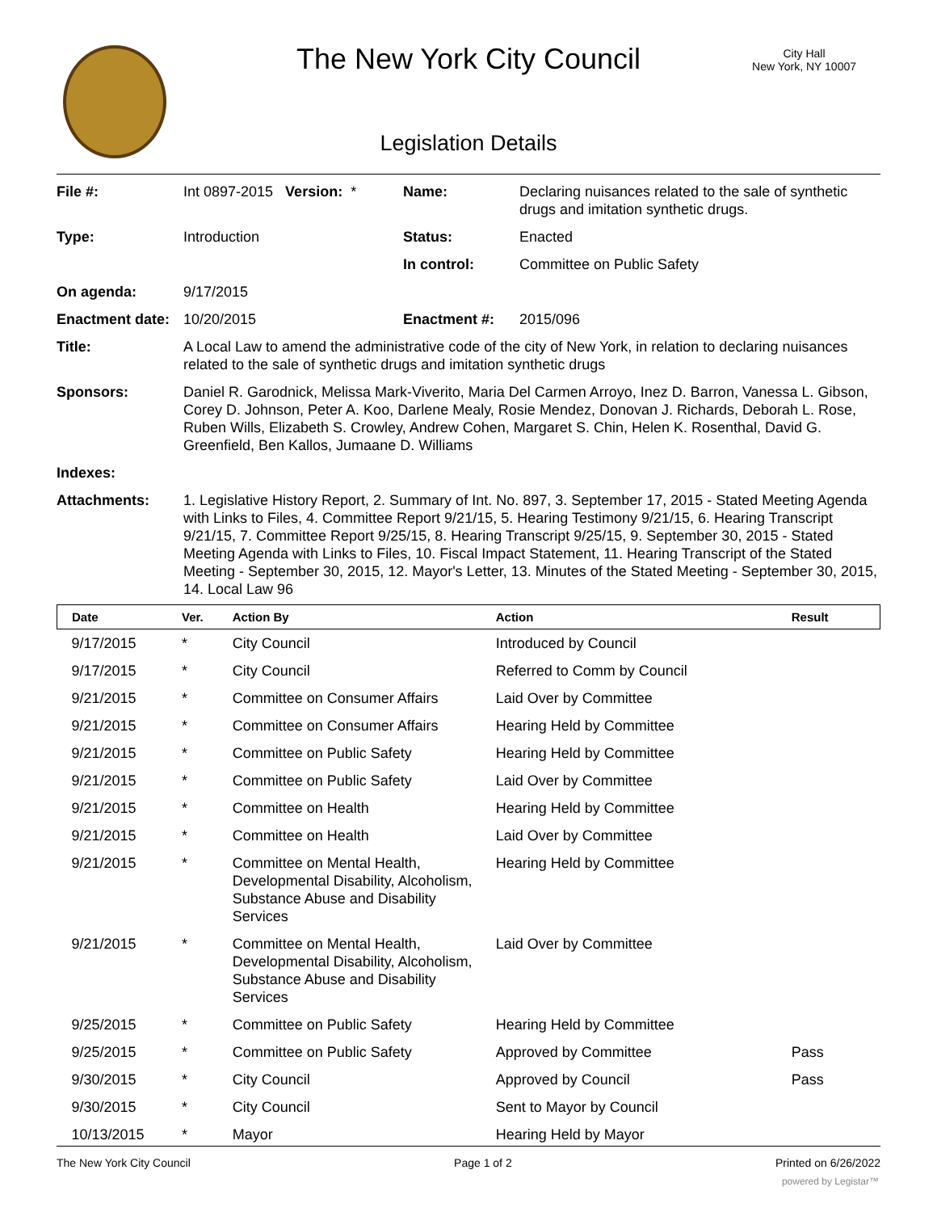The New York City Council
City Hall
New York, NY 10007
Legislation Details
| File #: | Int 0897-2015 Version: * | Name: | Declaring nuisances related to the sale of synthetic drugs and imitation synthetic drugs. |
| Type: | Introduction | Status: | Enacted |
| | | In control: | Committee on Public Safety |
| On agenda: | 9/17/2015 | | |
| Enactment date: | 10/20/2015 | Enactment #: | 2015/096 |
| Title: | A Local Law to amend the administrative code of the city of New York, in relation to declaring nuisances related to the sale of synthetic drugs and imitation synthetic drugs | | |
| Sponsors: | Daniel R. Garodnick, Melissa Mark-Viverito, Maria Del Carmen Arroyo, Inez D. Barron, Vanessa L. Gibson, Corey D. Johnson, Peter A. Koo, Darlene Mealy, Rosie Mendez, Donovan J. Richards, Deborah L. Rose, Ruben Wills, Elizabeth S. Crowley, Andrew Cohen, Margaret S. Chin, Helen K. Rosenthal, David G. Greenfield, Ben Kallos, Jumaane D. Williams | | |
| Indexes: | | | |
| Attachments: | 1. Legislative History Report, 2. Summary of Int. No. 897, 3. September 17, 2015 - Stated Meeting Agenda with Links to Files, 4. Committee Report 9/21/15, 5. Hearing Testimony 9/21/15, 6. Hearing Transcript 9/21/15, 7. Committee Report 9/25/15, 8. Hearing Transcript 9/25/15, 9. September 30, 2015 - Stated Meeting Agenda with Links to Files, 10. Fiscal Impact Statement, 11. Hearing Transcript of the Stated Meeting - September 30, 2015, 12. Mayor's Letter, 13. Minutes of the Stated Meeting - September 30, 2015, 14. Local Law 96 | | |
| Date | Ver. | Action By | Action | Result |
| --- | --- | --- | --- | --- |
| 9/17/2015 | * | City Council | Introduced by Council | |
| 9/17/2015 | * | City Council | Referred to Comm by Council | |
| 9/21/2015 | * | Committee on Consumer Affairs | Laid Over by Committee | |
| 9/21/2015 | * | Committee on Consumer Affairs | Hearing Held by Committee | |
| 9/21/2015 | * | Committee on Public Safety | Hearing Held by Committee | |
| 9/21/2015 | * | Committee on Public Safety | Laid Over by Committee | |
| 9/21/2015 | * | Committee on Health | Hearing Held by Committee | |
| 9/21/2015 | * | Committee on Health | Laid Over by Committee | |
| 9/21/2015 | * | Committee on Mental Health, Developmental Disability, Alcoholism, Substance Abuse and Disability Services | Hearing Held by Committee | |
| 9/21/2015 | * | Committee on Mental Health, Developmental Disability, Alcoholism, Substance Abuse and Disability Services | Laid Over by Committee | |
| 9/25/2015 | * | Committee on Public Safety | Hearing Held by Committee | |
| 9/25/2015 | * | Committee on Public Safety | Approved by Committee | Pass |
| 9/30/2015 | * | City Council | Approved by Council | Pass |
| 9/30/2015 | * | City Council | Sent to Mayor by Council | |
| 10/13/2015 | * | Mayor | Hearing Held by Mayor | |
The New York City Council Page 1 of 2 Printed on 6/26/2022
powered by Legistar™